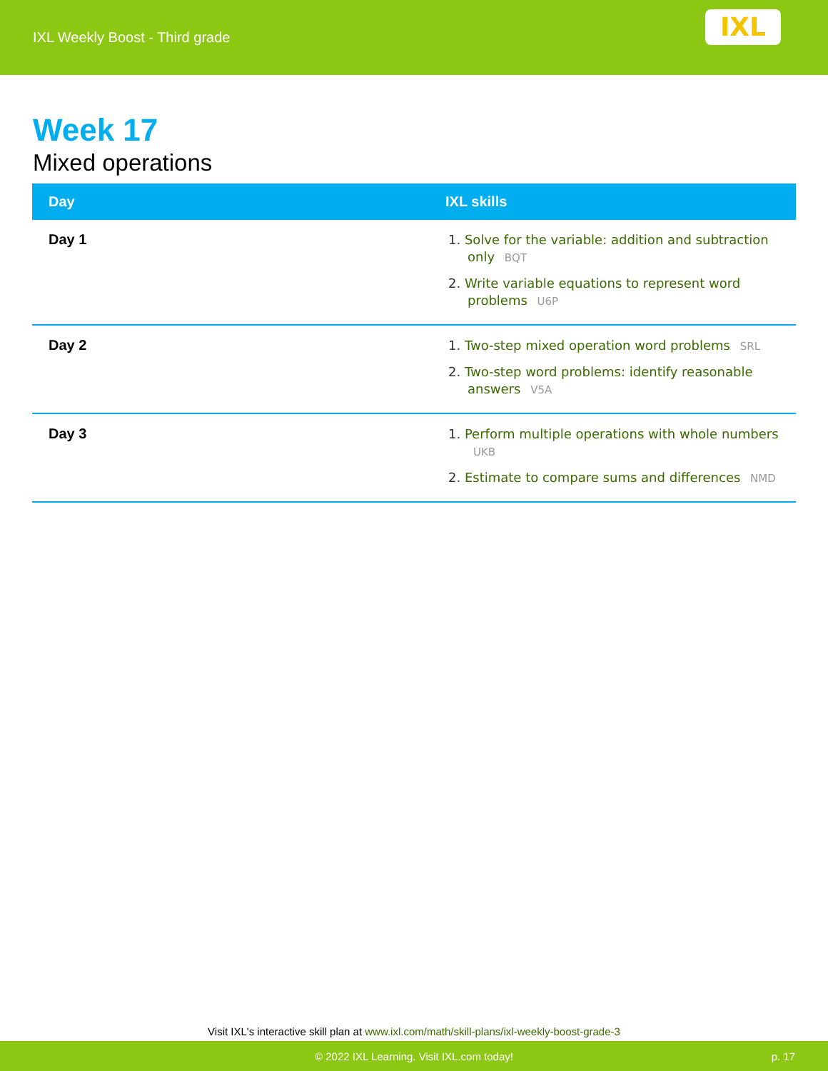IXL Weekly Boost - Third grade
IXL
Week 17
Mixed operations
| Day | IXL skills |
| --- | --- |
| Day 1 | 1. Solve for the variable: addition and subtraction only BQT 2. Write variable equations to represent word problems U6P |
| Day 2 | 1. Two-step mixed operation word problems SRL 2. Two-step word problems: identify reasonable answers V5A |
| Day 3 | 1. Perform multiple operations with whole numbers UKB 2. Estimate to compare sums and differences NMD |
Visit IXL's interactive skill plan at www.ixl.com/math/skill-plans/ixl-weekly-boost-grade-3
© 2022 IXL Learning. Visit IXL.com today! p. 17